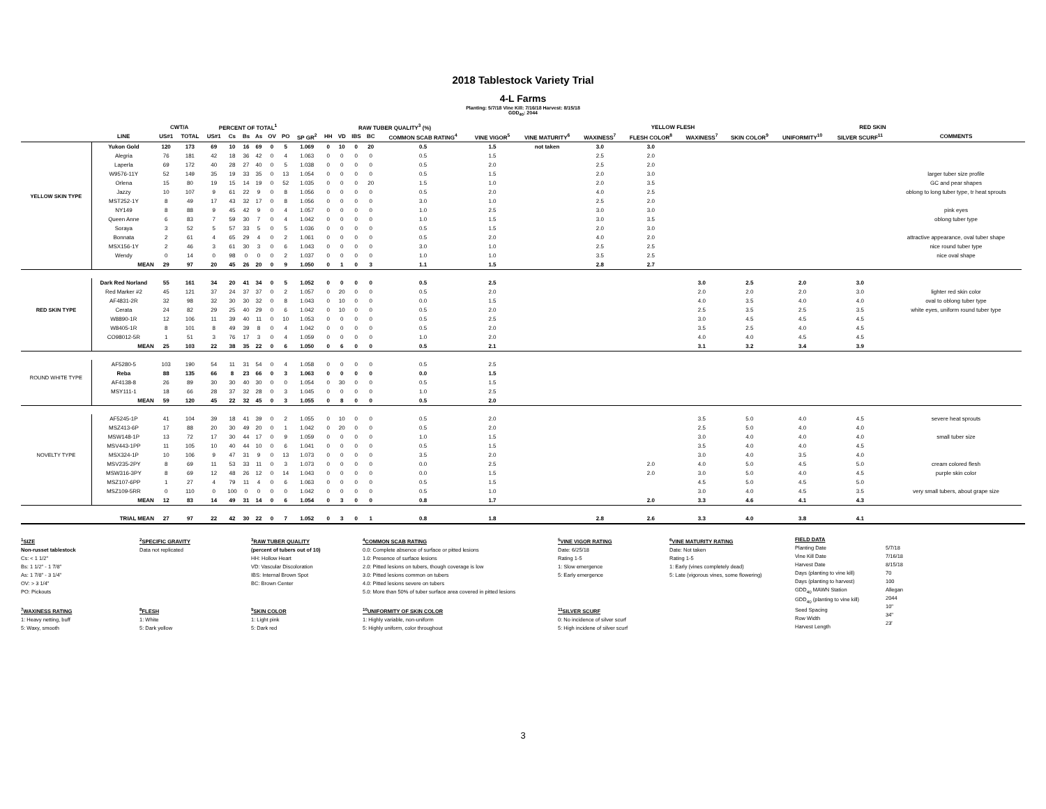2018 Tablestock Variety Trial
4-L Farms
Planting: 5/7/18 Vine Kill: 7/16/18 Harvest: 8/15/18
GDD<sub>40</sub>: 2044
| | | CWT/A | | PERCENT OF TOTAL<sup>1</sup> | | | | | | | RAW TUBER QUALITY<sup>3</sup> (%) | | | | | | | | YELLOW FLESH | | RED SKIN | | | | |
| --- | --- | --- | --- | --- | --- | --- | --- | --- | --- | --- | --- | --- | --- | --- | --- | --- | --- | --- | --- | --- | --- | --- | --- | --- | --- |
| | LINE | US#1 | TOTAL | US#1 | Cs | Bs | As | OV | PO | SP GR<sup>2</sup> | HH | VD | IBS | BC | COMMON SCAB RATING<sup>4</sup> | VINE VIGOR<sup>5</sup> | VINE MATURITY<sup>6</sup> | WAXINESS<sup>7</sup> | FLESH COLOR<sup>8</sup> | WAXINESS<sup>7</sup> | SKIN COLOR<sup>9</sup> | UNIFORMITY<sup>10</sup> | SILVER SCURF<sup>11</sup> | COMMENTS | |
| YELLOW SKIN TYPE | Yukon Gold | 120 | 173 | 69 | 10 | 16 | 69 | 0 | 5 | 1.069 | 0 | 10 | 0 | 20 | 0.5 | 1.5 | not taken | 3.0 | 3.0 | | | | | | |
| | Alegria | 76 | 181 | 42 | 18 | 36 | 42 | 0 | 4 | 1.063 | 0 | 0 | 0 | 0 | 0.5 | 1.5 | | 2.5 | 2.0 | | | | | | |
| | Laperla | 69 | 172 | 40 | 28 | 27 | 40 | 0 | 5 | 1.038 | 0 | 0 | 0 | 0 | 0.5 | 2.0 | | 2.5 | 2.0 | | | | | | |
| | W9576-11Y | 52 | 149 | 35 | 19 | 33 | 35 | 0 | 13 | 1.054 | 0 | 0 | 0 | 0 | 0.5 | 1.5 | | 2.0 | 3.0 | | | | | larger tuber size profile | |
| | Orlena | 15 | 80 | 19 | 15 | 14 | 19 | 0 | 52 | 1.035 | 0 | 0 | 0 | 20 | 1.5 | 1.0 | | 2.0 | 3.5 | | | | | GC and pear shapes | |
| | Jazzy | 10 | 107 | 9 | 61 | 22 | 9 | 0 | 8 | 1.056 | 0 | 0 | 0 | 0 | 0.5 | 2.0 | | 4.0 | 2.5 | | | | | oblong to long tuber type, tr heat sprouts | |
| | MST252-1Y | 8 | 49 | 17 | 43 | 32 | 17 | 0 | 8 | 1.056 | 0 | 0 | 0 | 0 | 3.0 | 1.0 | | 2.5 | 2.0 | | | | | | |
| | NY149 | 8 | 88 | 9 | 45 | 42 | 9 | 0 | 4 | 1.057 | 0 | 0 | 0 | 0 | 1.0 | 2.5 | | 3.0 | 3.0 | | | | | pink eyes | |
| | Queen Anne | 6 | 83 | 7 | 59 | 30 | 7 | 0 | 4 | 1.042 | 0 | 0 | 0 | 0 | 1.0 | 1.5 | | 3.0 | 3.5 | | | | | oblong tuber type | |
| | Soraya | 3 | 52 | 5 | 57 | 33 | 5 | 0 | 5 | 1.036 | 0 | 0 | 0 | 0 | 0.5 | 1.5 | | 2.0 | 3.0 | | | | | | |
| | Bonnata | 2 | 61 | 4 | 65 | 29 | 4 | 0 | 2 | 1.061 | 0 | 0 | 0 | 0 | 0.5 | 2.0 | | 4.0 | 2.0 | | | | | attractive appearance, oval tuber shape | |
| | MSX156-1Y | 2 | 46 | 3 | 61 | 30 | 3 | 0 | 6 | 1.043 | 0 | 0 | 0 | 0 | 3.0 | 1.0 | | 2.5 | 2.5 | | | | | nice round tuber type | |
| | Wendy | 0 | 14 | 0 | 98 | 0 | 0 | 0 | 2 | 1.037 | 0 | 0 | 0 | 0 | 1.0 | 1.0 | | 3.5 | 2.5 | | | | | nice oval shape | |
| | MEAN | 29 | 97 | 20 | 45 | 26 | 20 | 0 | 9 | 1.050 | 0 | 1 | 0 | 3 | 1.1 | 1.5 | | 2.8 | 2.7 | | | | | | |
| RED SKIN TYPE | Dark Red Norland | 55 | 161 | 34 | 20 | 41 | 34 | 0 | 5 | 1.052 | 0 | 0 | 0 | 0 | 0.5 | 2.5 | | | | 3.0 | 2.5 | 2.0 | 3.0 | | |
| | Red Marker #2 | 45 | 121 | 37 | 24 | 37 | 37 | 0 | 2 | 1.057 | 0 | 20 | 0 | 0 | 0.5 | 2.0 | | | | 2.0 | 2.0 | 2.0 | 3.0 | lighter red skin color | |
| | AF4831-2R | 32 | 98 | 32 | 30 | 30 | 32 | 0 | 8 | 1.043 | 0 | 10 | 0 | 0 | 0.0 | 1.5 | | | | 4.0 | 3.5 | 4.0 | 4.0 | oval to oblong tuber type | |
| | Cerata | 24 | 82 | 29 | 25 | 40 | 29 | 0 | 6 | 1.042 | 0 | 10 | 0 | 0 | 0.5 | 2.0 | | | | 2.5 | 3.5 | 2.5 | 3.5 | white eyes, uniform round tuber type | |
| | W8890-1R | 12 | 106 | 11 | 39 | 40 | 11 | 0 | 10 | 1.053 | 0 | 0 | 0 | 0 | 0.5 | 2.5 | | | | 3.0 | 4.5 | 4.5 | 4.5 | | |
| | W8405-1R | 8 | 101 | 8 | 49 | 39 | 8 | 0 | 4 | 1.042 | 0 | 0 | 0 | 0 | 0.5 | 2.0 | | | | 3.5 | 2.5 | 4.0 | 4.5 | | |
| | CO98012-5R | 1 | 51 | 3 | 76 | 17 | 3 | 0 | 4 | 1.059 | 0 | 0 | 0 | 0 | 1.0 | 2.0 | | | | 4.0 | 4.0 | 4.5 | 4.5 | | |
| | MEAN | 25 | 103 | 22 | 38 | 35 | 22 | 0 | 6 | 1.050 | 0 | 6 | 0 | 0 | 0.5 | 2.1 | | | | 3.1 | 3.2 | 3.4 | 3.9 | | |
| ROUND WHITE TYPE | AF5280-5 | 103 | 190 | 54 | 11 | 31 | 54 | 0 | 4 | 1.058 | 0 | 0 | 0 | 0 | 0.5 | 2.5 | | | | | | | | | |
| | Reba | 88 | 135 | 66 | 8 | 23 | 66 | 0 | 3 | 1.063 | 0 | 0 | 0 | 0 | 0.0 | 1.5 | | | | | | | | | |
| | AF4138-8 | 26 | 89 | 30 | 30 | 40 | 30 | 0 | 0 | 1.054 | 0 | 30 | 0 | 0 | 0.5 | 1.5 | | | | | | | | | |
| | MSY111-1 | 18 | 66 | 28 | 37 | 32 | 28 | 0 | 3 | 1.045 | 0 | 0 | 0 | 0 | 1.0 | 2.5 | | | | | | | | | |
| | MEAN | 59 | 120 | 45 | 22 | 32 | 45 | 0 | 3 | 1.055 | 0 | 8 | 0 | 0 | 0.5 | 2.0 | | | | | | | | | |
| NOVELTY TYPE | AF5245-1P | 41 | 104 | 39 | 18 | 41 | 39 | 0 | 2 | 1.055 | 0 | 10 | 0 | 0 | 0.5 | 2.0 | | | | 3.5 | 5.0 | 4.0 | 4.5 | severe heat sprouts | |
| | MSZ413-6P | 17 | 88 | 20 | 30 | 49 | 20 | 0 | 1 | 1.042 | 0 | 20 | 0 | 0 | 0.5 | 2.0 | | | | 2.5 | 5.0 | 4.0 | 4.0 | | |
| | MSW148-1P | 13 | 72 | 17 | 30 | 44 | 17 | 0 | 9 | 1.059 | 0 | 0 | 0 | 0 | 1.0 | 1.5 | | | | 3.0 | 4.0 | 4.0 | 4.0 | small tuber size | |
| | MSV443-1PP | 11 | 105 | 10 | 40 | 44 | 10 | 0 | 6 | 1.041 | 0 | 0 | 0 | 0 | 0.5 | 1.5 | | | | 3.5 | 4.0 | 4.0 | 4.5 | | |
| | MSX324-1P | 10 | 106 | 9 | 47 | 31 | 9 | 0 | 13 | 1.073 | 0 | 0 | 0 | 0 | 3.5 | 2.0 | | | | 3.0 | 4.0 | 3.5 | 4.0 | | |
| | MSV235-2PY | 8 | 69 | 11 | 53 | 33 | 11 | 0 | 3 | 1.073 | 0 | 0 | 0 | 0 | 0.0 | 2.5 | | | 2.0 | 4.0 | 5.0 | 4.5 | 5.0 | cream colored flesh | |
| | MSW316-3PY | 8 | 69 | 12 | 48 | 26 | 12 | 0 | 14 | 1.043 | 0 | 0 | 0 | 0 | 0.0 | 1.5 | | | 2.0 | 3.0 | 5.0 | 4.0 | 4.5 | purple skin color | |
| | MSZ107-6PP | 1 | 27 | 4 | 79 | 11 | 4 | 0 | 6 | 1.063 | 0 | 0 | 0 | 0 | 0.5 | 1.5 | | | | 4.5 | 5.0 | 4.5 | 5.0 | | |
| | MSZ109-5RR | 0 | 110 | 0 | 100 | 0 | 0 | 0 | 0 | 1.042 | 0 | 0 | 0 | 0 | 0.5 | 1.0 | | | | 3.0 | 4.0 | 4.5 | 3.5 | very small tubers, about grape size | |
| | MEAN | 12 | 83 | 14 | 49 | 31 | 14 | 0 | 6 | 1.054 | 0 | 3 | 0 | 0 | 0.8 | 1.7 | | | 2.0 | 3.3 | 4.6 | 4.1 | 4.3 | | |
| | TRIAL MEAN | 27 | 97 | 22 | 42 | 30 | 22 | 0 | 7 | 1.052 | 0 | 3 | 0 | 1 | 0.8 | 1.8 | | 2.8 | 2.6 | 3.3 | 4.0 | 3.8 | 4.1 | | |
<sup>1</sup> SIZE
Non-russet tablestock
Cs: < 1 1/2"
Bs: 1 1/2" - 1 7/8"
As: 1 7/8" - 3 1/4"
OV: > 3 1/4"
PO: Pickouts
<sup>7</sup> WAXINESS RATING
1: Heavy netting, buff
5: Waxy, smooth
<sup>2</sup> SPECIFIC GRAVITY
Data not replicated
<sup>8</sup> FLESH
1: White
5: Dark yellow
<sup>3</sup> RAW TUBER QUALITY
(percent of tubers out of 10)
HH: Hollow Heart
VD: Vascular Discoloration
IBS: Internal Brown Spot
BC: Brown Center
<sup>9</sup> SKIN COLOR
1: Light pink
5: Dark red
<sup>4</sup> COMMON SCAB RATING
0.0: Complete absence of surface or pitted lesions
1.0: Presence of surface lesions
2.0: Pitted lesions on tubers, though coverage is low
3.0: Pitted lesions common on tubers
4.0: Pitted lesions severe on tubers
5.0: More than 50% of tuber surface area covered in pitted lesions
<sup>10</sup> UNIFORMITY OF SKIN COLOR
1: Highly variable, non-uniform
5: Highly uniform, color throughout
<sup>5</sup> VINE VIGOR RATING
Date: 6/25/18
Rating 1-5
1: Slow emergence
5: Early emergence
<sup>11</sup> SILVER SCURF
0: No incidence of silver scurf
5: High incidene of silver scurf
<sup>6</sup> VINE MATURITY RATING
Date: Not taken
Rating 1-5
1: Early (vines completely dead)
5: Late (vigorous vines, some flowering)
FIELD DATA
Planting Date
Vine Kill Date
Harvest Date
Days (planting to vine kill)
Days (planting to harvest)
GDD<sub>40</sub> MAWN Station
GDD<sub>40</sub> (planting to vine kill)
Seed Spacing
Row Width
Harvest Length
5/7/18
7/16/18
8/15/18
70
100
Allegan
2044
10"
34"
23'
3